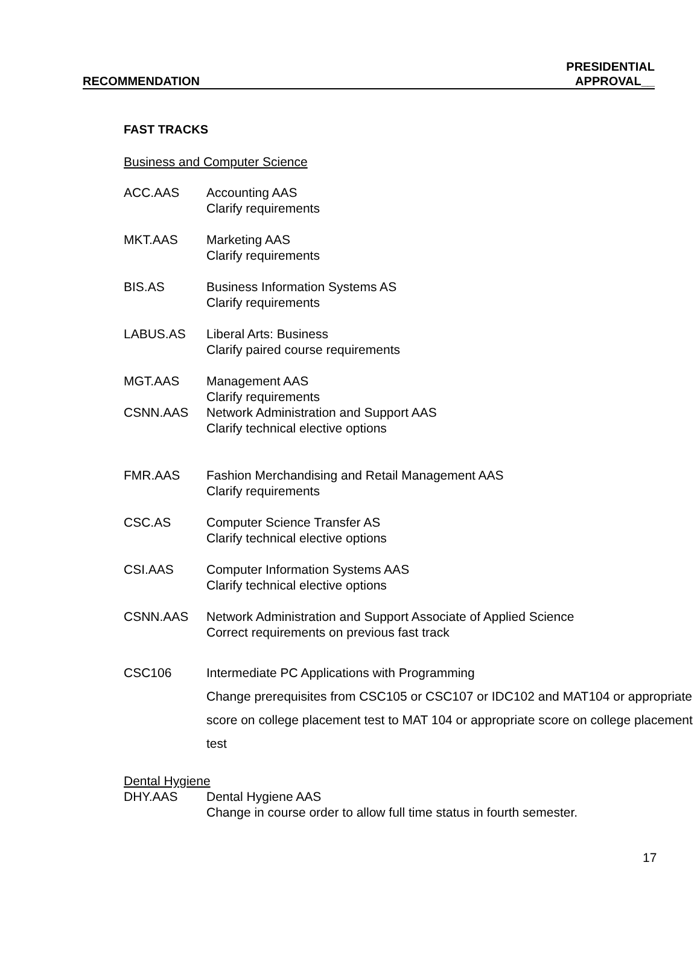RECOMMENDATION
PRESIDENTIAL
APPROVAL__
FAST TRACKS
Business and Computer Science
ACC.AAS Accounting AAS
Clarify requirements
MKT.AAS Marketing AAS
Clarify requirements
BIS.AS Business Information Systems AS
Clarify requirements
LABUS.AS Liberal Arts: Business
Clarify paired course requirements
MGT.AAS Management AAS
Clarify requirements
CSNN.AAS Network Administration and Support AAS
Clarify technical elective options
FMR.AAS Fashion Merchandising and Retail Management AAS
Clarify requirements
CSC.AS Computer Science Transfer AS
Clarify technical elective options
CSI.AAS Computer Information Systems AAS
Clarify technical elective options
CSNN.AAS Network Administration and Support Associate of Applied Science
Correct requirements on previous fast track
CSC106 Intermediate PC Applications with Programming
Change prerequisites from CSC105 or CSC107 or IDC102 and MAT104 or appropriate score on college placement test to MAT 104 or appropriate score on college placement test
Dental Hygiene
DHY.AAS Dental Hygiene AAS
Change in course order to allow full time status in fourth semester.
17